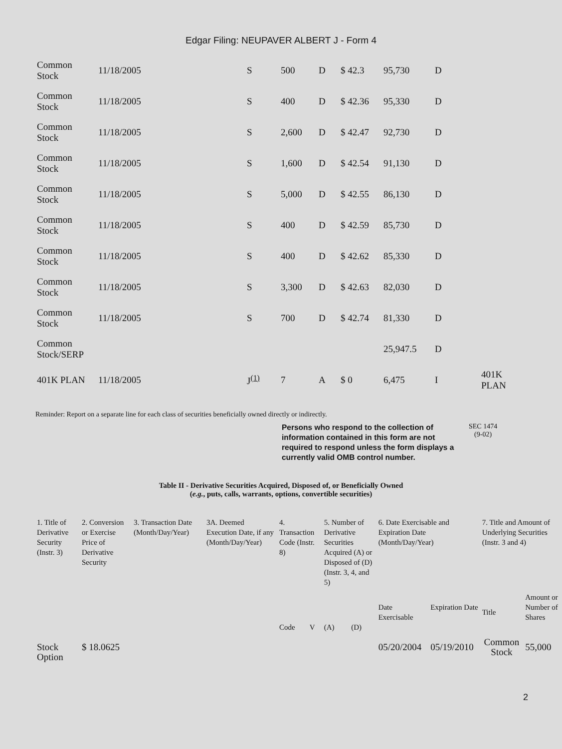Edgar Filing: NEUPAVER ALBERT J - Form 4
| Common Stock | 11/18/2005 | S | 500 | D | $ 42.3 | 95,730 | D | |
| Common Stock | 11/18/2005 | S | 400 | D | $ 42.36 | 95,330 | D | |
| Common Stock | 11/18/2005 | S | 2,600 | D | $ 42.47 | 92,730 | D | |
| Common Stock | 11/18/2005 | S | 1,600 | D | $ 42.54 | 91,130 | D | |
| Common Stock | 11/18/2005 | S | 5,000 | D | $ 42.55 | 86,130 | D | |
| Common Stock | 11/18/2005 | S | 400 | D | $ 42.59 | 85,730 | D | |
| Common Stock | 11/18/2005 | S | 400 | D | $ 42.62 | 85,330 | D | |
| Common Stock | 11/18/2005 | S | 3,300 | D | $ 42.63 | 82,030 | D | |
| Common Stock | 11/18/2005 | S | 700 | D | $ 42.74 | 81,330 | D | |
| Common Stock/SERP | | | | | | 25,947.5 | D | |
| 401K PLAN | 11/18/2005 | J<sup>(1)</sup> | 7 | A | $ 0 | 6,475 | I | 401K PLAN |
Reminder: Report on a separate line for each class of securities beneficially owned directly or indirectly.
Persons who respond to the collection of information contained in this form are not required to respond unless the form displays a currently valid OMB control number.
SEC 1474
(9-02)
Table II - Derivative Securities Acquired, Disposed of, or Beneficially Owned
(e.g., puts, calls, warrants, options, convertible securities)
| 1. Title of Derivative Security (Instr. 3) | 2. Conversion or Exercise Price of Derivative Security | 3. Transaction Date (Month/Day/Year) | 3A. Deemed Execution Date, if any (Month/Day/Year) | 4. Transaction Code (Instr. 8) | | 5. Number of Derivative Securities Acquired (A) or Disposed of (D) (Instr. 3, 4, and 5) | | 6. Date Exercisable and Expiration Date (Month/Day/Year) | | 7. Title and Amount of Underlying Securities (Instr. 3 and 4) | |
| | | | | Code | V | (A) | (D) | Date Exercisable | Expiration Date | Title | Amount or Number of Shares |
| Stock Option | $ 18.0625 | | | | | | | 05/20/2004 | 05/19/2010 | Common Stock | 55,000 |
2